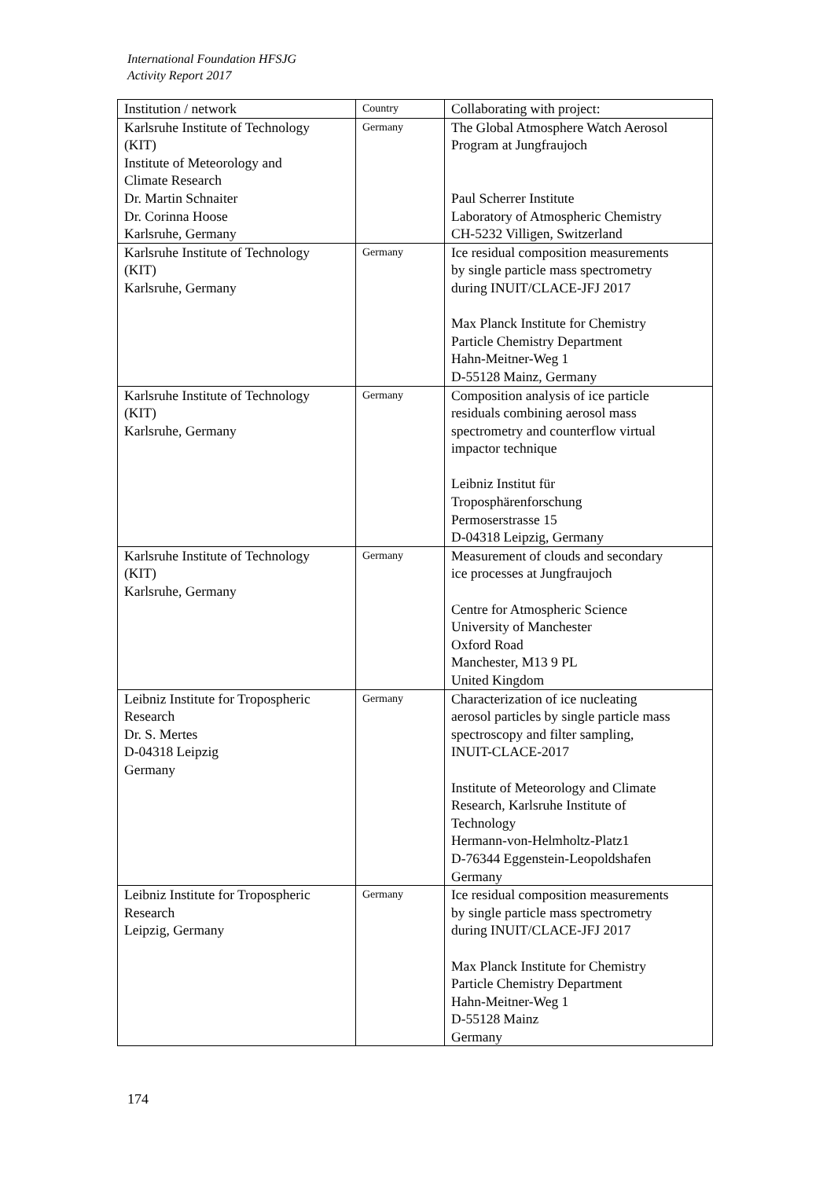International Foundation HFSJG
Activity Report 2017
| Institution / network | Country | Collaborating with project: |
| --- | --- | --- |
| Karlsruhe Institute of Technology (KIT) Institute of Meteorology and Climate Research Dr. Martin Schnaiter Dr. Corinna Hoose Karlsruhe, Germany | Germany | The Global Atmosphere Watch Aerosol Program at Jungfraujoch Paul Scherrer Institute Laboratory of Atmospheric Chemistry CH-5232 Villigen, Switzerland |
| Karlsruhe Institute of Technology (KIT) Karlsruhe, Germany | Germany | Ice residual composition measurements by single particle mass spectrometry during INUIT/CLACE-JFJ 2017 Max Planck Institute for Chemistry Particle Chemistry Department Hahn-Meitner-Weg 1 D-55128 Mainz, Germany |
| Karlsruhe Institute of Technology (KIT) Karlsruhe, Germany | Germany | Composition analysis of ice particle residuals combining aerosol mass spectrometry and counterflow virtual impactor technique Leibniz Institut für Troposphärenforschung Permoserstrasse 15 D-04318 Leipzig, Germany |
| Karlsruhe Institute of Technology (KIT) Karlsruhe, Germany | Germany | Measurement of clouds and secondary ice processes at Jungfraujoch Centre for Atmospheric Science University of Manchester Oxford Road Manchester, M13 9 PL United Kingdom |
| Leibniz Institute for Tropospheric Research Dr. S. Mertes D-04318 Leipzig Germany | Germany | Characterization of ice nucleating aerosol particles by single particle mass spectroscopy and filter sampling, INUIT-CLACE-2017 Institute of Meteorology and Climate Research, Karlsruhe Institute of Technology Hermann-von-Helmholtz-Platz1 D-76344 Eggenstein-Leopoldshafen Germany |
| Leibniz Institute for Tropospheric Research Leipzig, Germany | Germany | Ice residual composition measurements by single particle mass spectrometry during INUIT/CLACE-JFJ 2017 Max Planck Institute for Chemistry Particle Chemistry Department Hahn-Meitner-Weg 1 D-55128 Mainz Germany |
174